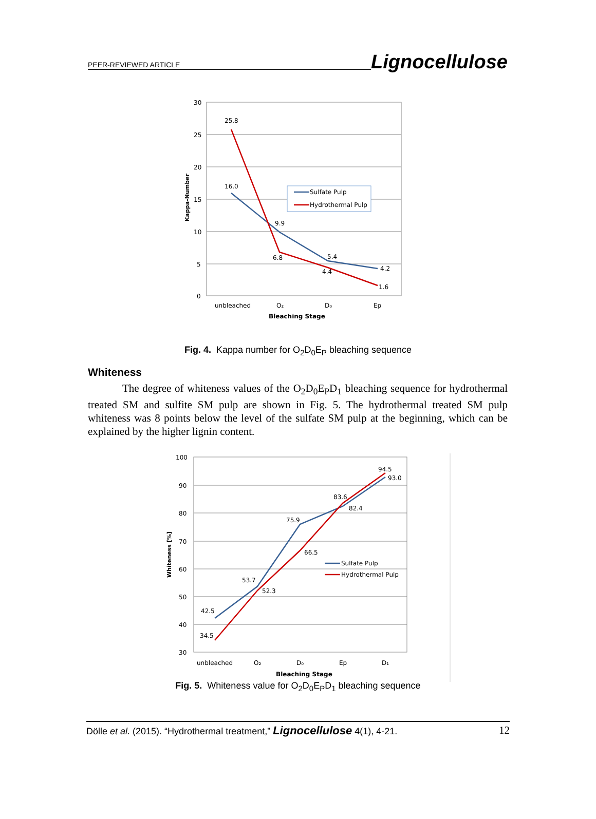PEER-REVIEWED ARTICLE Lignocellulose
30
25
20
15
10
5
0
Kappa-Number
25.8
16.0
9.9
6.8
5.4
4.4
4.2
1.6
Sulfate Pulp
Hydrothermal Pulp
unbleached
O₂
D₀
Ep
Bleaching Stage
Fig. 4. Kappa number for O<sub>2</sub>D<sub>0</sub>E<sub>P</sub> bleaching sequence
Whiteness
The degree of whiteness values of the O<sub>2</sub>D<sub>0</sub>E<sub>P</sub>D<sub>1</sub> bleaching sequence for hydrothermal treated SM and sulfite SM pulp are shown in Fig. 5. The hydrothermal treated SM pulp whiteness was 8 points below the level of the sulfate SM pulp at the beginning, which can be explained by the higher lignin content.
100
90
80
70
60
50
40
30
Whiteness [%]
42.5
34.5
53.7
52.3
75.9
66.5
83.6
82.4
94.5
93.0
Sulfate Pulp
Hydrothermal Pulp
unbleached
O₂
D₀
Ep
D₁
Bleaching Stage
Fig. 5. Whiteness value for O<sub>2</sub>D<sub>0</sub>E<sub>P</sub>D<sub>1</sub> bleaching sequence
Dölle et al. (2015). “Hydrothermal treatment,” Lignocellulose 4(1), 4-21. 12